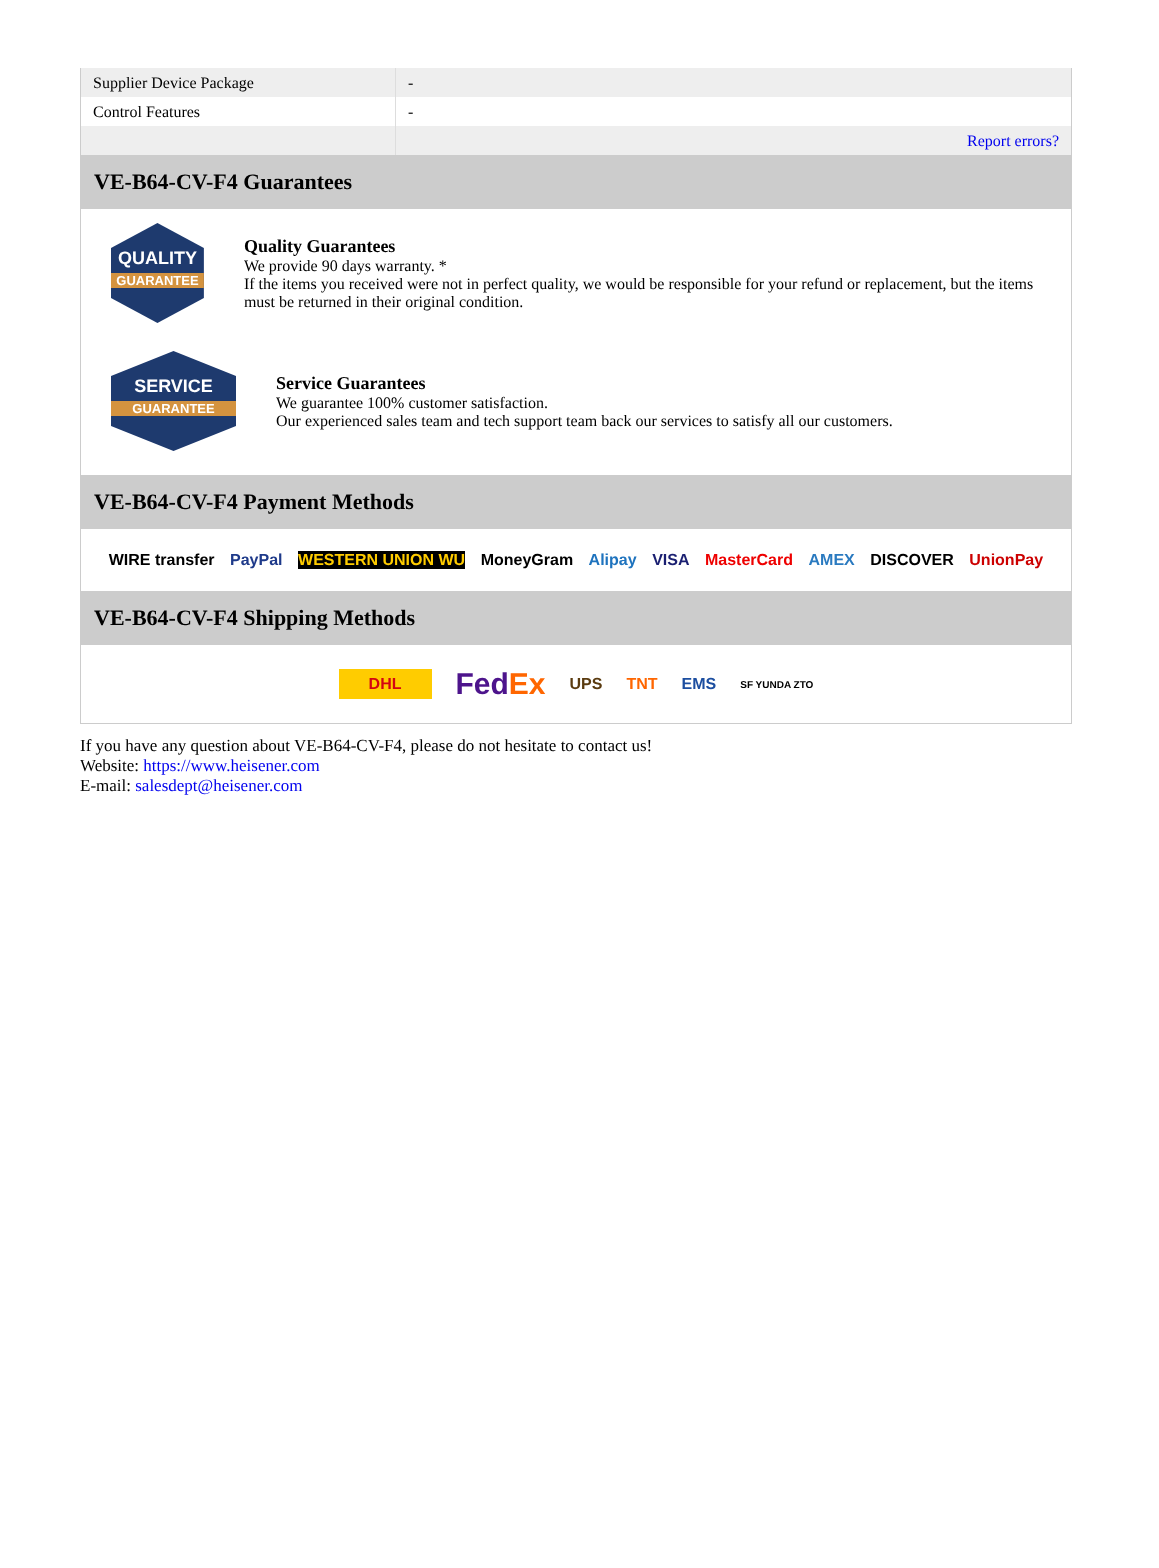| Supplier Device Package | - |
| Control Features | - |
| | Report errors? |
VE-B64-CV-F4 Guarantees
QUALITY
GUARANTEE
Quality Guarantees
We provide 90 days warranty. *
If the items you received were not in perfect quality, we would be responsible for your refund or replacement, but the items must be returned in their original condition.
SERVICE
GUARANTEE
Service Guarantees
We guarantee 100% customer satisfaction.
Our experienced sales team and tech support team back our services to satisfy all our customers.
VE-B64-CV-F4 Payment Methods
WIRE transfer PayPal WESTERN UNION WU MoneyGram Alipay VISA MasterCard AMEX DISCOVER UnionPay
VE-B64-CV-F4 Shipping Methods
DHL FedEx UPS TNT EMS SF YUNDA ZTO
If you have any question about VE-B64-CV-F4, please do not hesitate to contact us!
Website: https://www.heisener.com
E-mail: salesdept@heisener.com